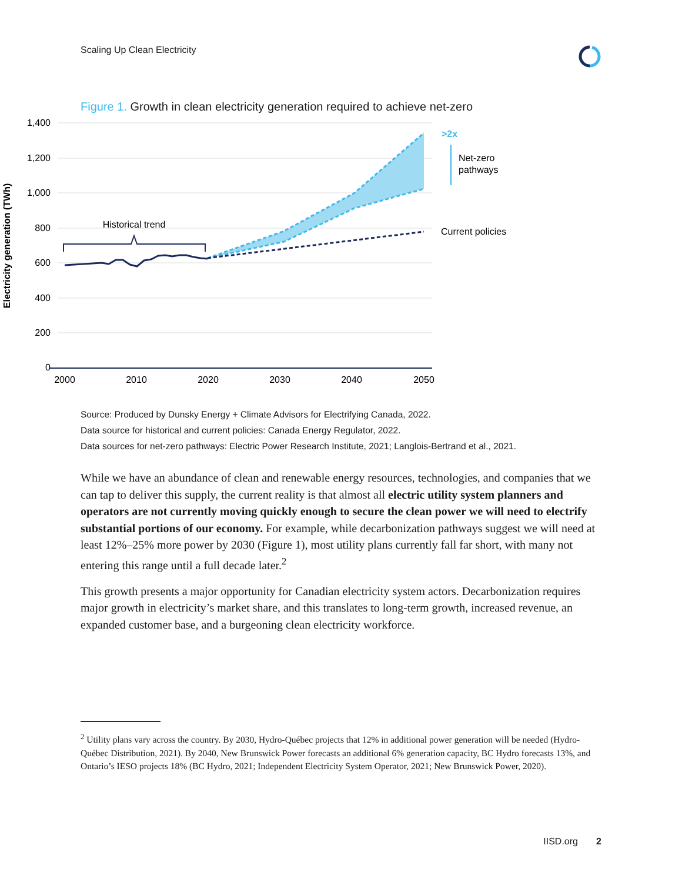Scaling Up Clean Electricity
Figure 1. Growth in clean electricity generation required to achieve net-zero
1,400
1,200
1,000
800
600
400
200
0
2000
2010
2020
2030
2040
2050
Electricity generation (TWh)
Historical trend
>2x
Net-zero
pathways
Current policies
Source: Produced by Dunsky Energy + Climate Advisors for Electrifying Canada, 2022.
Data source for historical and current policies: Canada Energy Regulator, 2022.
Data sources for net-zero pathways: Electric Power Research Institute, 2021; Langlois-Bertrand et al., 2021.
While we have an abundance of clean and renewable energy resources, technologies, and companies that we can tap to deliver this supply, the current reality is that almost all electric utility system planners and operators are not currently moving quickly enough to secure the clean power we will need to electrify substantial portions of our economy. For example, while decarbonization pathways suggest we will need at least 12%–25% more power by 2030 (Figure 1), most utility plans currently fall far short, with many not entering this range until a full decade later.<sup>2</sup>
This growth presents a major opportunity for Canadian electricity system actors. Decarbonization requires major growth in electricity’s market share, and this translates to long-term growth, increased revenue, an expanded customer base, and a burgeoning clean electricity workforce.
<sup>2</sup> Utility plans vary across the country. By 2030, Hydro-Québec projects that 12% in additional power generation will be needed (Hydro-Québec Distribution, 2021). By 2040, New Brunswick Power forecasts an additional 6% generation capacity, BC Hydro forecasts 13%, and Ontario’s IESO projects 18% (BC Hydro, 2021; Independent Electricity System Operator, 2021; New Brunswick Power, 2020).
IISD.org 2